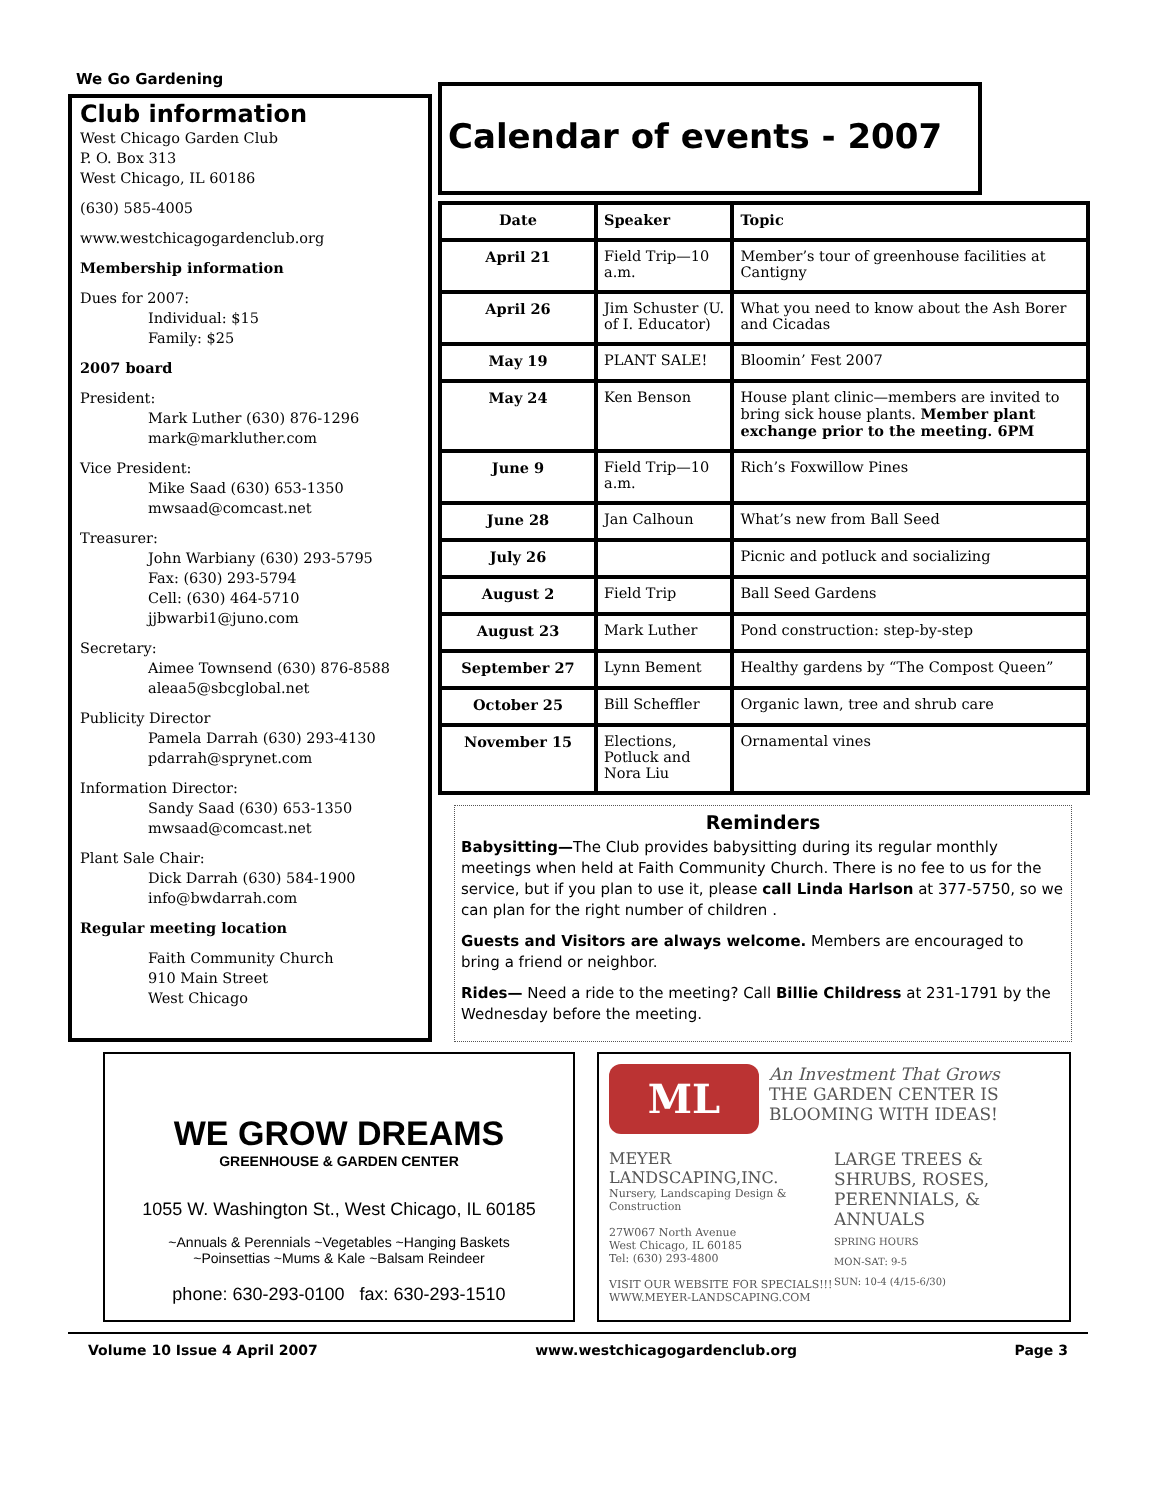We Go Gardening
Club information
West Chicago Garden Club
P. O. Box 313
West Chicago, IL 60186
(630) 585-4005
www.westchicagogardenclub.org
Membership information
Dues for 2007:
Individual: $15
Family: $25
2007 board
President:
Mark Luther (630) 876-1296
mark@markluther.com
Vice President:
Mike Saad (630) 653-1350
mwsaad@comcast.net
Treasurer:
John Warbiany (630) 293-5795
Fax: (630) 293-5794
Cell: (630) 464-5710
jjbwarbi1@juno.com
Secretary:
Aimee Townsend (630) 876-8588
aleaa5@sbcglobal.net
Publicity Director
Pamela Darrah (630) 293-4130
pdarrah@sprynet.com
Information Director:
Sandy Saad (630) 653-1350
mwsaad@comcast.net
Plant Sale Chair:
Dick Darrah (630) 584-1900
info@bwdarrah.com
Regular meeting location
Faith Community Church
910 Main Street
West Chicago
Calendar of events - 2007
| Date | Speaker | Topic |
| --- | --- | --- |
| April 21 | Field Trip—10 a.m. | Member’s tour of greenhouse facilities at Cantigny |
| April 26 | Jim Schuster (U. of I. Educator) | What you need to know about the Ash Borer and Cicadas |
| May 19 | PLANT SALE! | Bloomin’ Fest 2007 |
| May 24 | Ken Benson | House plant clinic—members are invited to bring sick house plants. Member plant exchange prior to the meeting. 6PM |
| June 9 | Field Trip—10 a.m. | Rich’s Foxwillow Pines |
| June 28 | Jan Calhoun | What’s new from Ball Seed |
| July 26 | | Picnic and potluck and socializing |
| August 2 | Field Trip | Ball Seed Gardens |
| August 23 | Mark Luther | Pond construction: step-by-step |
| September 27 | Lynn Bement | Healthy gardens by “The Compost Queen” |
| October 25 | Bill Scheffler | Organic lawn, tree and shrub care |
| November 15 | Elections, Potluck and Nora Liu | Ornamental vines |
Reminders
Babysitting—The Club provides babysitting during its regular monthly meetings when held at Faith Community Church. There is no fee to us for the service, but if you plan to use it, please call Linda Harlson at 377-5750, so we can plan for the right number of children .
Guests and Visitors are always welcome. Members are encouraged to bring a friend or neighbor.
Rides— Need a ride to the meeting? Call Billie Childress at 231-1791 by the Wednesday before the meeting.
WE GROW DREAMS
GREENHOUSE & GARDEN CENTER
1055 W. Washington St., West Chicago, IL 60185
~Annuals & Perennials ~Vegetables ~Hanging Baskets
~Poinsettias ~Mums & Kale ~Balsam Reindeer
phone: 630-293-0100 fax: 630-293-1510
ML
An Investment That Grows
THE GARDEN CENTER IS BLOOMING WITH IDEAS!
MEYER
LANDSCAPING,INC.
Nursery, Landscaping Design & Construction
27W067 North Avenue
West Chicago, IL 60185
Tel: (630) 293-4800
VISIT OUR WEBSITE FOR SPECIALS!!!
WWW.MEYER-LANDSCAPING.COM
LARGE TREES & SHRUBS, ROSES, PERENNIALS, & ANNUALS
SPRING HOURS
MON-SAT: 9-5
SUN: 10-4 (4/15-6/30)
Volume 10 Issue 4 April 2007 www.westchicagogardenclub.org Page 3